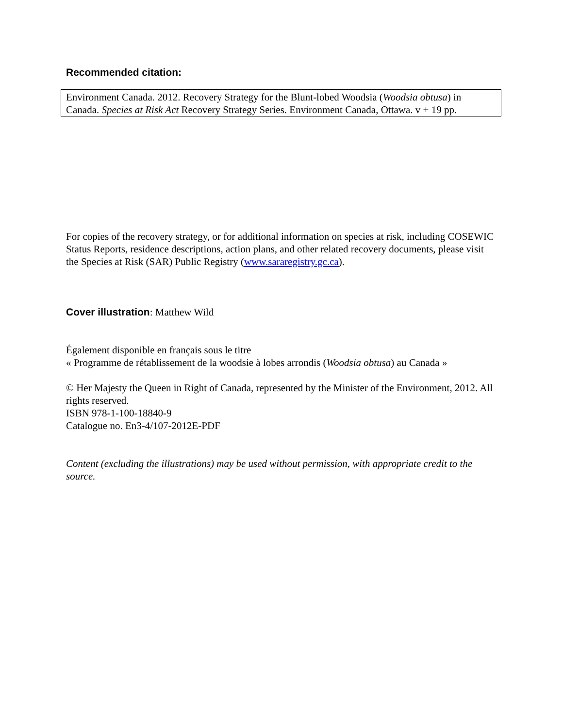Recommended citation:
Environment Canada. 2012. Recovery Strategy for the Blunt-lobed Woodsia (Woodsia obtusa) in Canada. Species at Risk Act Recovery Strategy Series. Environment Canada, Ottawa. v + 19 pp.
For copies of the recovery strategy, or for additional information on species at risk, including COSEWIC Status Reports, residence descriptions, action plans, and other related recovery documents, please visit the Species at Risk (SAR) Public Registry (www.sararegistry.gc.ca).
Cover illustration: Matthew Wild
Également disponible en français sous le titre
« Programme de rétablissement de la woodsie à lobes arrondis (Woodsia obtusa) au Canada »
© Her Majesty the Queen in Right of Canada, represented by the Minister of the Environment, 2012. All rights reserved.
ISBN 978-1-100-18840-9
Catalogue no. En3-4/107-2012E-PDF
Content (excluding the illustrations) may be used without permission, with appropriate credit to the source.